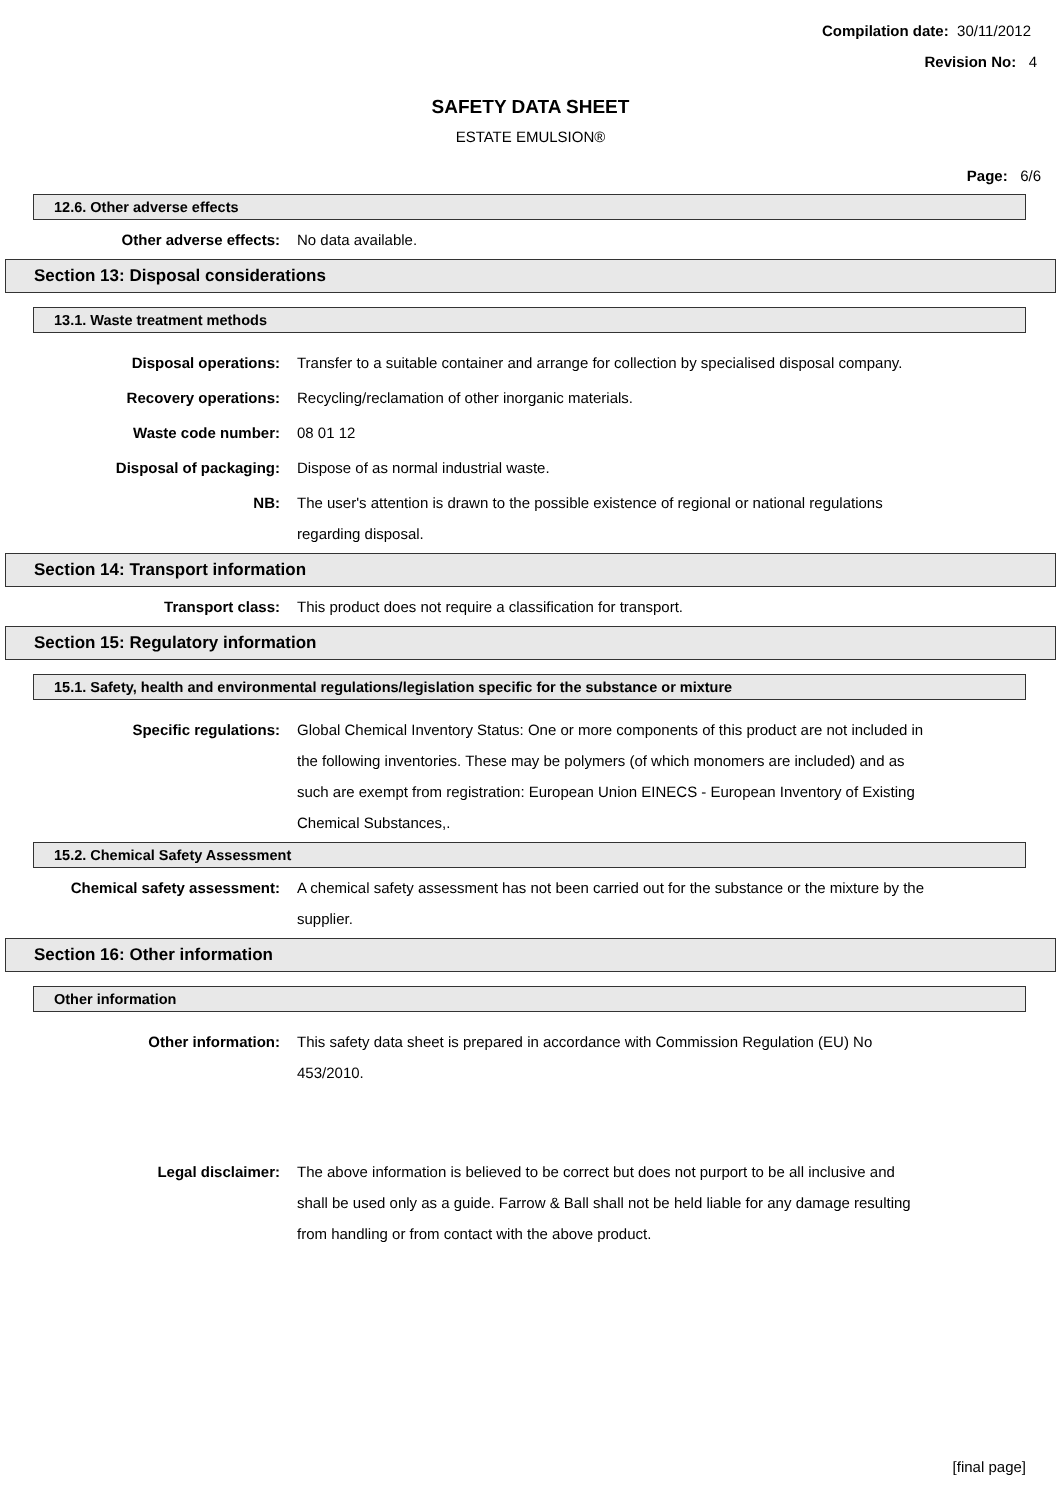Compilation date: 30/11/2012
Revision No: 4
SAFETY DATA SHEET
ESTATE EMULSION®
Page: 6/6
12.6. Other adverse effects
Other adverse effects: No data available.
Section 13: Disposal considerations
13.1. Waste treatment methods
Disposal operations: Transfer to a suitable container and arrange for collection by specialised disposal company.
Recovery operations: Recycling/reclamation of other inorganic materials.
Waste code number: 08 01 12
Disposal of packaging: Dispose of as normal industrial waste.
NB: The user's attention is drawn to the possible existence of regional or national regulations regarding disposal.
Section 14: Transport information
Transport class: This product does not require a classification for transport.
Section 15: Regulatory information
15.1. Safety, health and environmental regulations/legislation specific for the substance or mixture
Specific regulations: Global Chemical Inventory Status: One or more components of this product are not included in the following inventories. These may be polymers (of which monomers are included) and as such are exempt from registration: European Union EINECS - European Inventory of Existing Chemical Substances,.
15.2. Chemical Safety Assessment
Chemical safety assessment: A chemical safety assessment has not been carried out for the substance or the mixture by the supplier.
Section 16: Other information
Other information
Other information: This safety data sheet is prepared in accordance with Commission Regulation (EU) No 453/2010.
Legal disclaimer: The above information is believed to be correct but does not purport to be all inclusive and shall be used only as a guide. Farrow & Ball shall not be held liable for any damage resulting from handling or from contact with the above product.
[final page]